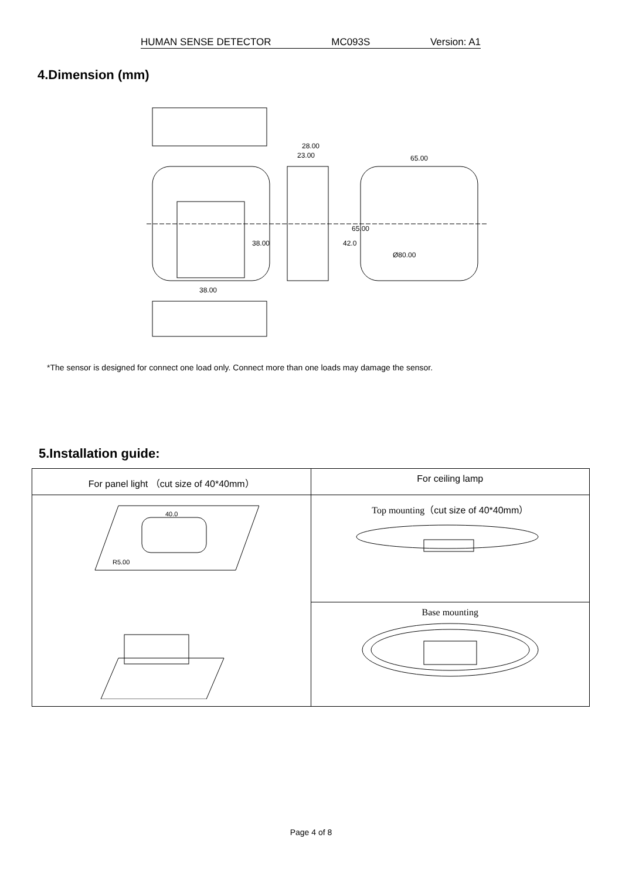HUMAN SENSE DETECTOR MC093S Version: A1
4.Dimension (mm)
28.00
23.00
65.00
38.00
38.00
42.0
65.00
Ø80.00
*The sensor is designed for connect one load only. Connect more than one loads may damage the sensor.
5.Installation guide:
| For panel light （cut size of 40*40mm） | For ceiling lamp |
| 40.0 R5.00 | Top mounting（ cut size of 40*40mm ） |
| | Base mounting |
Page 4 of 8